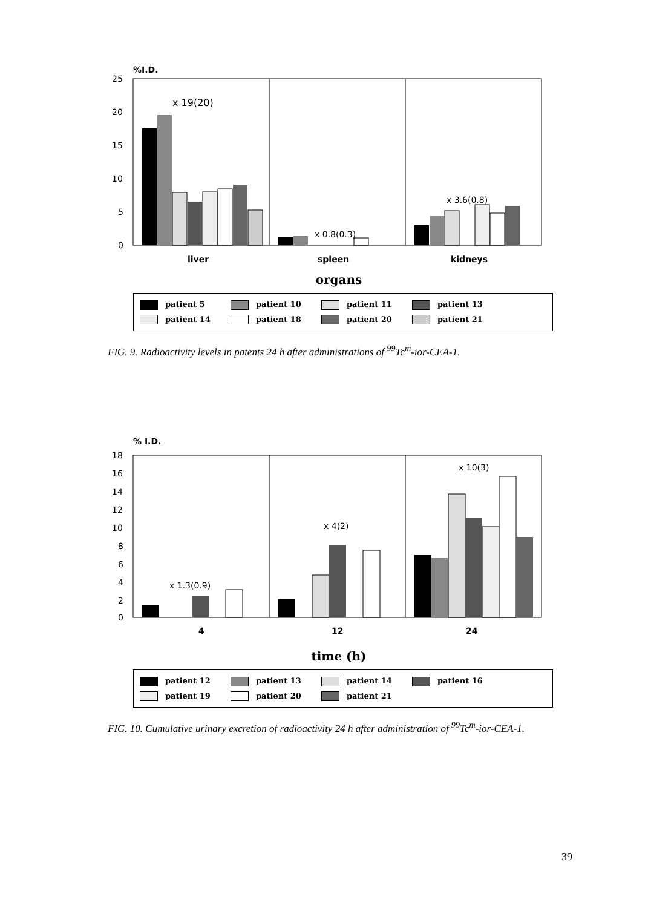%I.D.
25
20
15
10
5
0
x 19(20)
x 0.8(0.3)
x 3.6(0.8)
liver
spleen
kidneys
organs
patient 5 patient 10 patient 11 patient 13
patient 14 patient 18 patient 20 patient 21
FIG. 9. Radioactivity levels in patents 24 h after administrations of <sup>99</sup>Tc<sup>m</sup>-ior-CEA-1.
% I.D.
18
16
14
12
10
8
6
4
2
0
x 1.3(0.9)
x 4(2)
x 10(3)
4
12
24
time (h)
patient 12 patient 13 patient 14 patient 16
patient 19 patient 20 patient 21
FIG. 10. Cumulative urinary excretion of radioactivity 24 h after administration of <sup>99</sup>Tc<sup>m</sup>-ior-CEA-1.
39